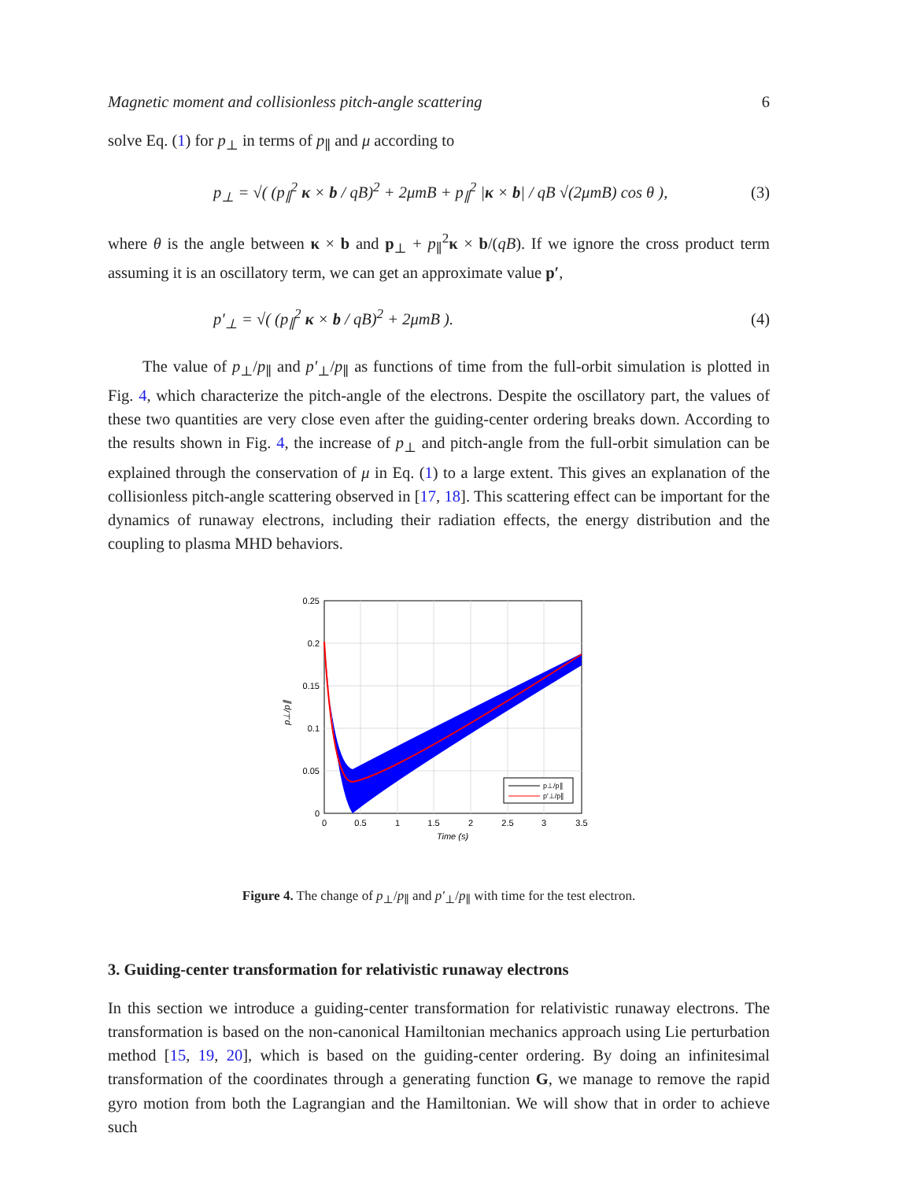Magnetic moment and collisionless pitch-angle scattering 6
solve Eq. (1) for p<sub>⊥</sub> in terms of p<sub>∥</sub> and μ according to
p<sub>⊥</sub> = √( (p<sub>∥</sub><sup>2</sup> κ × b / qB)<sup>2</sup> + 2μmB + p<sub>∥</sub><sup>2</sup> |κ × b| / qB √(2μmB) cos θ ), (3)
where θ is the angle between κ × b and p<sub>⊥</sub> + p<sub>∥</sub><sup>2</sup>κ × b/(qB). If we ignore the cross product term assuming it is an oscillatory term, we can get an approximate value p′,
p′<sub>⊥</sub> = √( (p<sub>∥</sub><sup>2</sup> κ × b / qB)<sup>2</sup> + 2μmB ). (4)
The value of p<sub>⊥</sub>/p<sub>∥</sub> and p′<sub>⊥</sub>/p<sub>∥</sub> as functions of time from the full-orbit simulation is plotted in Fig. 4, which characterize the pitch-angle of the electrons. Despite the oscillatory part, the values of these two quantities are very close even after the guiding-center ordering breaks down. According to the results shown in Fig. 4, the increase of p<sub>⊥</sub> and pitch-angle from the full-orbit simulation can be explained through the conservation of μ in Eq. (1) to a large extent. This gives an explanation of the collisionless pitch-angle scattering observed in [17, 18]. This scattering effect can be important for the dynamics of runaway electrons, including their radiation effects, the energy distribution and the coupling to plasma MHD behaviors.
0.25
0.2
0.15
0.1
0.05
0
0
0.5
1
1.5
2
2.5
3
3.5
Time (s)
p⊥/p∥
p⊥/p∥
p′⊥/p∥
Figure 4. The change of p<sub>⊥</sub>/p<sub>∥</sub> and p′<sub>⊥</sub>/p<sub>∥</sub> with time for the test electron.
3. Guiding-center transformation for relativistic runaway electrons
In this section we introduce a guiding-center transformation for relativistic runaway electrons. The transformation is based on the non-canonical Hamiltonian mechanics approach using Lie perturbation method [15, 19, 20], which is based on the guiding-center ordering. By doing an infinitesimal transformation of the coordinates through a generating function G, we manage to remove the rapid gyro motion from both the Lagrangian and the Hamiltonian. We will show that in order to achieve such